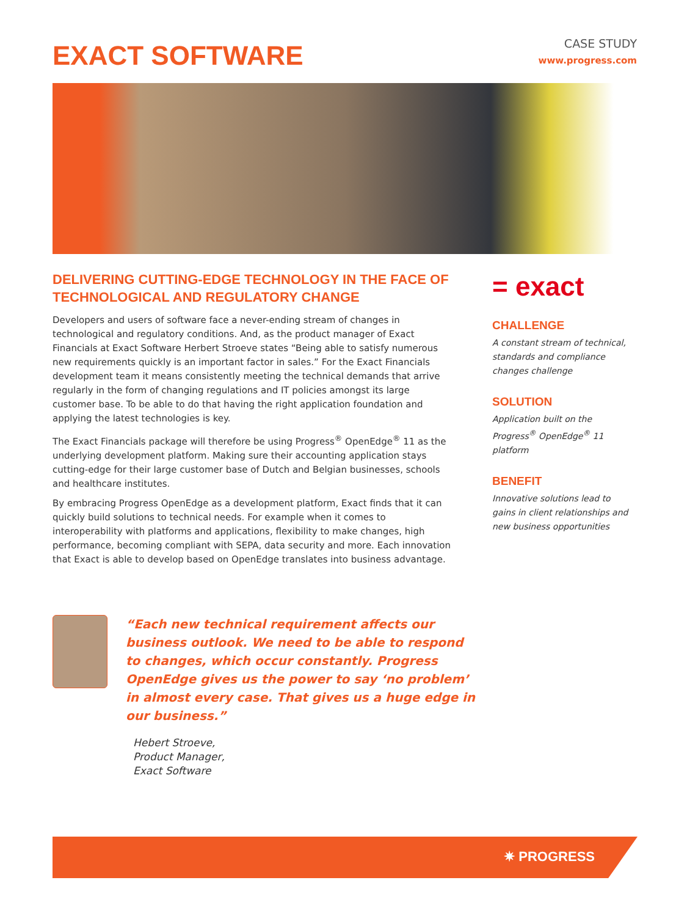EXACT SOFTWARE
CASE STUDY
www.progress.com
DELIVERING CUTTING-EDGE TECHNOLOGY IN THE FACE OF TECHNOLOGICAL AND REGULATORY CHANGE
Developers and users of software face a never-ending stream of changes in technological and regulatory conditions. And, as the product manager of Exact Financials at Exact Software Herbert Stroeve states “Being able to satisfy numerous new requirements quickly is an important factor in sales.” For the Exact Financials development team it means consistently meeting the technical demands that arrive regularly in the form of changing regulations and IT policies amongst its large customer base. To be able to do that having the right application foundation and applying the latest technologies is key.
The Exact Financials package will therefore be using Progress<sup>®</sup> OpenEdge<sup>®</sup> 11 as the underlying development platform. Making sure their accounting application stays cutting-edge for their large customer base of Dutch and Belgian businesses, schools and healthcare institutes.
By embracing Progress OpenEdge as a development platform, Exact finds that it can quickly build solutions to technical needs. For example when it comes to interoperability with platforms and applications, flexibility to make changes, high performance, becoming compliant with SEPA, data security and more. Each innovation that Exact is able to develop based on OpenEdge translates into business advantage.
= exact
CHALLENGE
A constant stream of technical, standards and compliance changes challenge
SOLUTION
Application built on the Progress<sup>®</sup> OpenEdge<sup>®</sup> 11 platform
BENEFIT
Innovative solutions lead to gains in client relationships and new business opportunities
“Each new technical requirement affects our business outlook. We need to be able to respond to changes, which occur constantly. Progress OpenEdge gives us the power to say ‘no problem’ in almost every case. That gives us a huge edge in our business.”
Hebert Stroeve,
Product Manager,
Exact Software
✷ PROGRESS